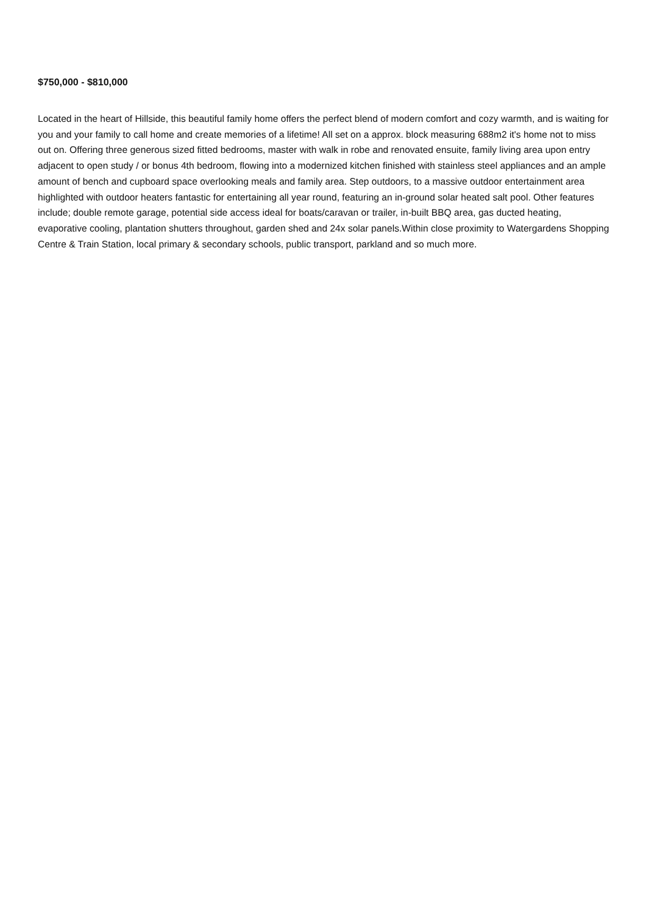$750,000 - $810,000
Located in the heart of Hillside, this beautiful family home offers the perfect blend of modern comfort and cozy warmth, and is waiting for you and your family to call home and create memories of a lifetime! All set on a approx. block measuring 688m2 it's home not to miss out on. Offering three generous sized fitted bedrooms, master with walk in robe and renovated ensuite, family living area upon entry adjacent to open study / or bonus 4th bedroom, flowing into a modernized kitchen finished with stainless steel appliances and an ample amount of bench and cupboard space overlooking meals and family area. Step outdoors, to a massive outdoor entertainment area highlighted with outdoor heaters fantastic for entertaining all year round, featuring an in-ground solar heated salt pool. Other features include; double remote garage, potential side access ideal for boats/caravan or trailer, in-built BBQ area, gas ducted heating, evaporative cooling, plantation shutters throughout, garden shed and 24x solar panels.Within close proximity to Watergardens Shopping Centre & Train Station, local primary & secondary schools, public transport, parkland and so much more.